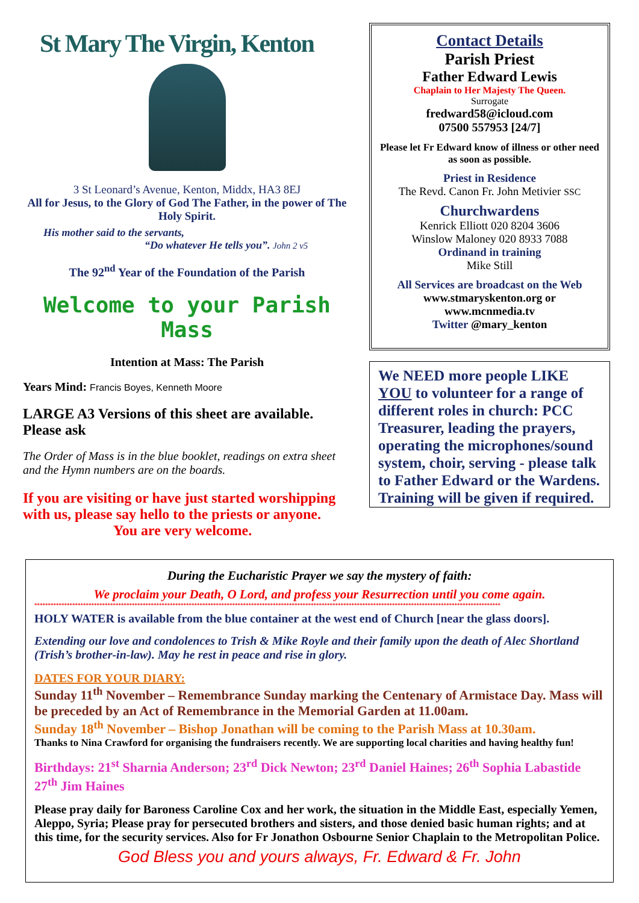St Mary The Virgin, Kenton
3 St Leonard’s Avenue, Kenton, Middx, HA3 8EJ
All for Jesus, to the Glory of God The Father, in the power of The Holy Spirit.
His mother said to the servants,
“Do whatever He tells you”. John 2 v5
The 92<sup>nd</sup> Year of the Foundation of the Parish
Welcome to your Parish Mass
Intention at Mass: The Parish
Years Mind: Francis Boyes, Kenneth Moore
LARGE A3 Versions of this sheet are available. Please ask
The Order of Mass is in the blue booklet, readings on extra sheet and the Hymn numbers are on the boards.
If you are visiting or have just started worshipping with us, please say hello to the priests or anyone.
You are very welcome.
Contact Details
Parish Priest
Father Edward Lewis
Chaplain to Her Majesty The Queen.
Surrogate
fredward58@icloud.com
07500 557953 [24/7]
Please let Fr Edward know of illness or other need as soon as possible.
Priest in Residence
The Revd. Canon Fr. John Metivier SSC
Churchwardens
Kenrick Elliott 020 8204 3606
Winslow Maloney 020 8933 7088
Ordinand in training
Mike Still
All Services are broadcast on the Web
www.stmaryskenton.org or
www.mcnmedia.tv
Twitter @mary_kenton
We NEED more people LIKE YOU to volunteer for a range of different roles in church: PCC Treasurer, leading the prayers, operating the microphones/sound system, choir, serving - please talk to Father Edward or the Wardens. Training will be given if required.
During the Eucharistic Prayer we say the mystery of faith:
We proclaim your Death, O Lord, and profess your Resurrection until you come again.
****************************************************************************************************************************************************************************
HOLY WATER is available from the blue container at the west end of Church [near the glass doors].
Extending our love and condolences to Trish & Mike Royle and their family upon the death of Alec Shortland (Trish’s brother-in-law). May he rest in peace and rise in glory.
DATES FOR YOUR DIARY:
Sunday 11<sup>th</sup> November – Remembrance Sunday marking the Centenary of Armistace Day. Mass will be preceded by an Act of Remembrance in the Memorial Garden at 11.00am.
Sunday 18<sup>th</sup> November – Bishop Jonathan will be coming to the Parish Mass at 10.30am.
Thanks to Nina Crawford for organising the fundraisers recently. We are supporting local charities and having healthy fun!
Birthdays: 21<sup>st</sup> Sharnia Anderson; 23<sup>rd</sup> Dick Newton; 23<sup>rd</sup> Daniel Haines; 26<sup>th</sup> Sophia Labastide 27<sup>th</sup> Jim Haines
Please pray daily for Baroness Caroline Cox and her work, the situation in the Middle East, especially Yemen, Aleppo, Syria; Please pray for persecuted brothers and sisters, and those denied basic human rights; and at this time, for the security services. Also for Fr Jonathon Osbourne Senior Chaplain to the Metropolitan Police.
God Bless you and yours always, Fr. Edward & Fr. John